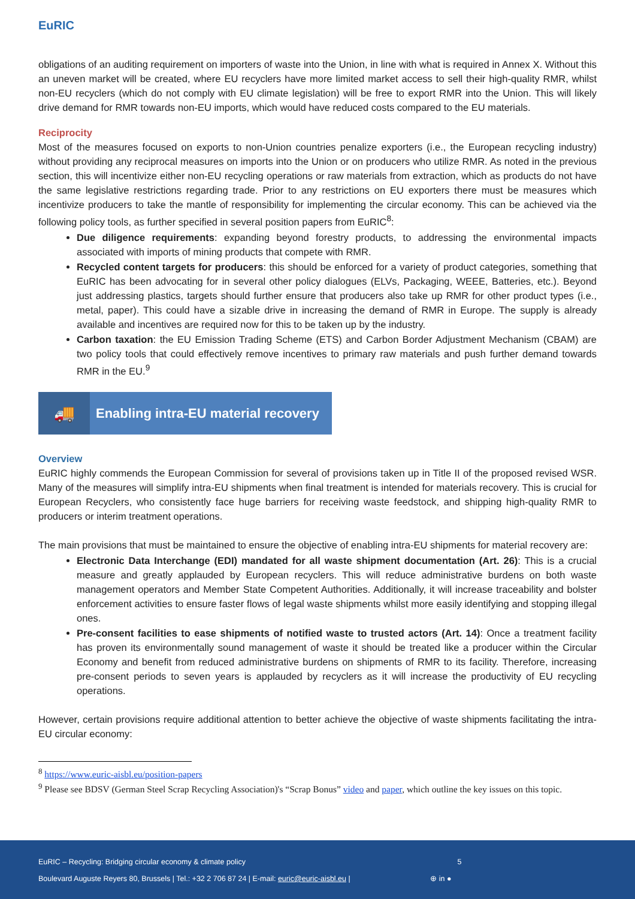EuRIC
obligations of an auditing requirement on importers of waste into the Union, in line with what is required in Annex X. Without this an uneven market will be created, where EU recyclers have more limited market access to sell their high-quality RMR, whilst non-EU recyclers (which do not comply with EU climate legislation) will be free to export RMR into the Union. This will likely drive demand for RMR towards non-EU imports, which would have reduced costs compared to the EU materials.
Reciprocity
Most of the measures focused on exports to non-Union countries penalize exporters (i.e., the European recycling industry) without providing any reciprocal measures on imports into the Union or on producers who utilize RMR. As noted in the previous section, this will incentivize either non-EU recycling operations or raw materials from extraction, which as products do not have the same legislative restrictions regarding trade. Prior to any restrictions on EU exporters there must be measures which incentivize producers to take the mantle of responsibility for implementing the circular economy. This can be achieved via the following policy tools, as further specified in several position papers from EuRIC<sup>8</sup>:
Due diligence requirements: expanding beyond forestry products, to addressing the environmental impacts associated with imports of mining products that compete with RMR.
Recycled content targets for producers: this should be enforced for a variety of product categories, something that EuRIC has been advocating for in several other policy dialogues (ELVs, Packaging, WEEE, Batteries, etc.). Beyond just addressing plastics, targets should further ensure that producers also take up RMR for other product types (i.e., metal, paper). This could have a sizable drive in increasing the demand of RMR in Europe. The supply is already available and incentives are required now for this to be taken up by the industry.
Carbon taxation: the EU Emission Trading Scheme (ETS) and Carbon Border Adjustment Mechanism (CBAM) are two policy tools that could effectively remove incentives to primary raw materials and push further demand towards RMR in the EU.<sup>9</sup>
🚚
Enabling intra-EU material recovery
Overview
EuRIC highly commends the European Commission for several of provisions taken up in Title II of the proposed revised WSR. Many of the measures will simplify intra-EU shipments when final treatment is intended for materials recovery. This is crucial for European Recyclers, who consistently face huge barriers for receiving waste feedstock, and shipping high-quality RMR to producers or interim treatment operations.
The main provisions that must be maintained to ensure the objective of enabling intra-EU shipments for material recovery are:
Electronic Data Interchange (EDI) mandated for all waste shipment documentation (Art. 26): This is a crucial measure and greatly applauded by European recyclers. This will reduce administrative burdens on both waste management operators and Member State Competent Authorities. Additionally, it will increase traceability and bolster enforcement activities to ensure faster flows of legal waste shipments whilst more easily identifying and stopping illegal ones.
Pre-consent facilities to ease shipments of notified waste to trusted actors (Art. 14): Once a treatment facility has proven its environmentally sound management of waste it should be treated like a producer within the Circular Economy and benefit from reduced administrative burdens on shipments of RMR to its facility. Therefore, increasing pre-consent periods to seven years is applauded by recyclers as it will increase the productivity of EU recycling operations.
However, certain provisions require additional attention to better achieve the objective of waste shipments facilitating the intra-EU circular economy:
<sup>8</sup> https://www.euric-aisbl.eu/position-papers
<sup>9</sup> Please see BDSV (German Steel Scrap Recycling Association)'s “Scrap Bonus” video and paper, which outline the key issues on this topic.
EuRIC – Recycling: Bridging circular economy & climate policy 5
Boulevard Auguste Reyers 80, Brussels | Tel.: +32 2 706 87 24 | E-mail: euric@euric-aisbl.eu | ⊕ in ●